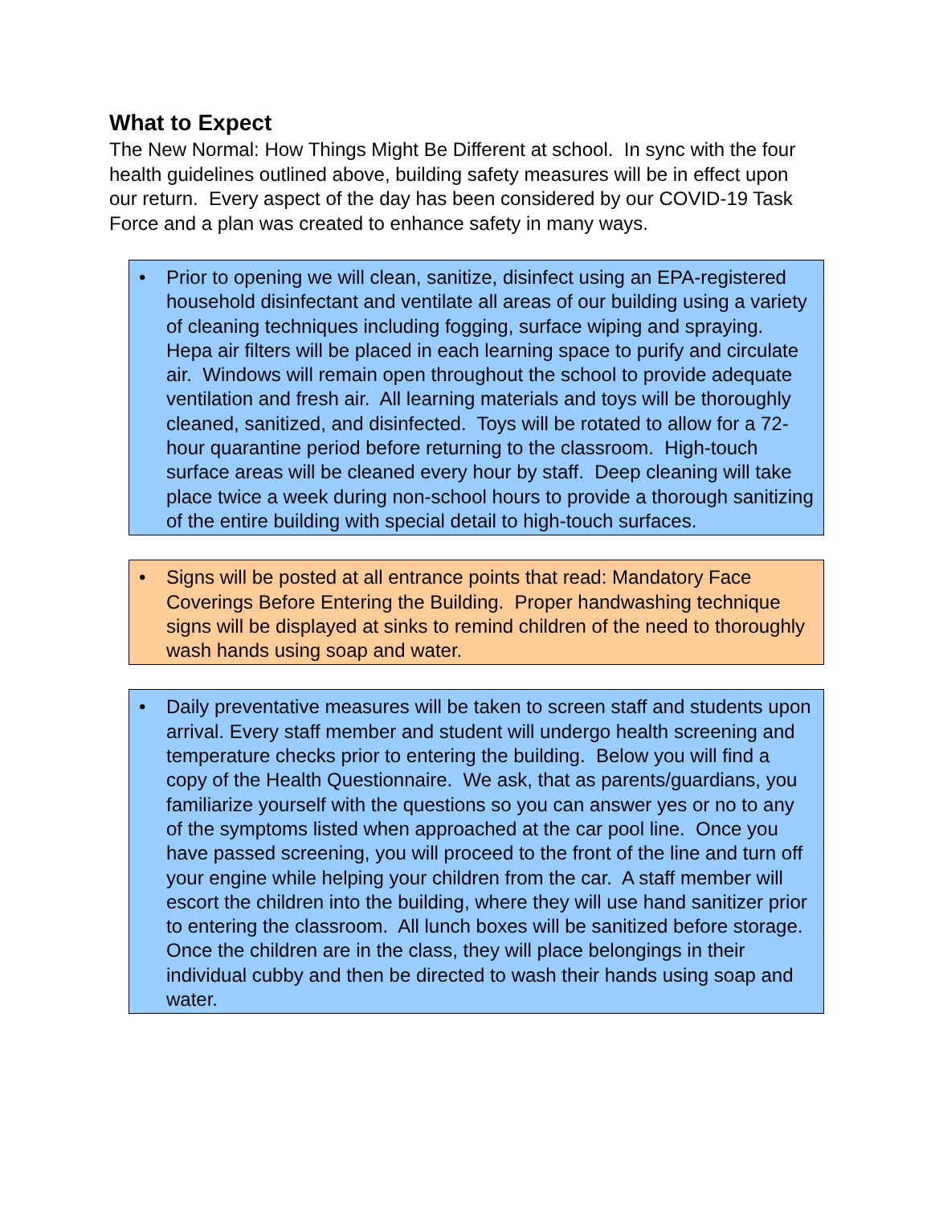What to Expect
The New Normal: How Things Might Be Different at school. In sync with the four health guidelines outlined above, building safety measures will be in effect upon our return. Every aspect of the day has been considered by our COVID-19 Task Force and a plan was created to enhance safety in many ways.
• Prior to opening we will clean, sanitize, disinfect using an EPA-registered household disinfectant and ventilate all areas of our building using a variety of cleaning techniques including fogging, surface wiping and spraying. Hepa air filters will be placed in each learning space to purify and circulate air. Windows will remain open throughout the school to provide adequate ventilation and fresh air. All learning materials and toys will be thoroughly cleaned, sanitized, and disinfected. Toys will be rotated to allow for a 72-hour quarantine period before returning to the classroom. High-touch surface areas will be cleaned every hour by staff. Deep cleaning will take place twice a week during non-school hours to provide a thorough sanitizing of the entire building with special detail to high-touch surfaces.
• Signs will be posted at all entrance points that read: Mandatory Face Coverings Before Entering the Building. Proper handwashing technique signs will be displayed at sinks to remind children of the need to thoroughly wash hands using soap and water.
• Daily preventative measures will be taken to screen staff and students upon arrival. Every staff member and student will undergo health screening and temperature checks prior to entering the building. Below you will find a copy of the Health Questionnaire. We ask, that as parents/guardians, you familiarize yourself with the questions so you can answer yes or no to any of the symptoms listed when approached at the car pool line. Once you have passed screening, you will proceed to the front of the line and turn off your engine while helping your children from the car. A staff member will escort the children into the building, where they will use hand sanitizer prior to entering the classroom. All lunch boxes will be sanitized before storage. Once the children are in the class, they will place belongings in their individual cubby and then be directed to wash their hands using soap and water.